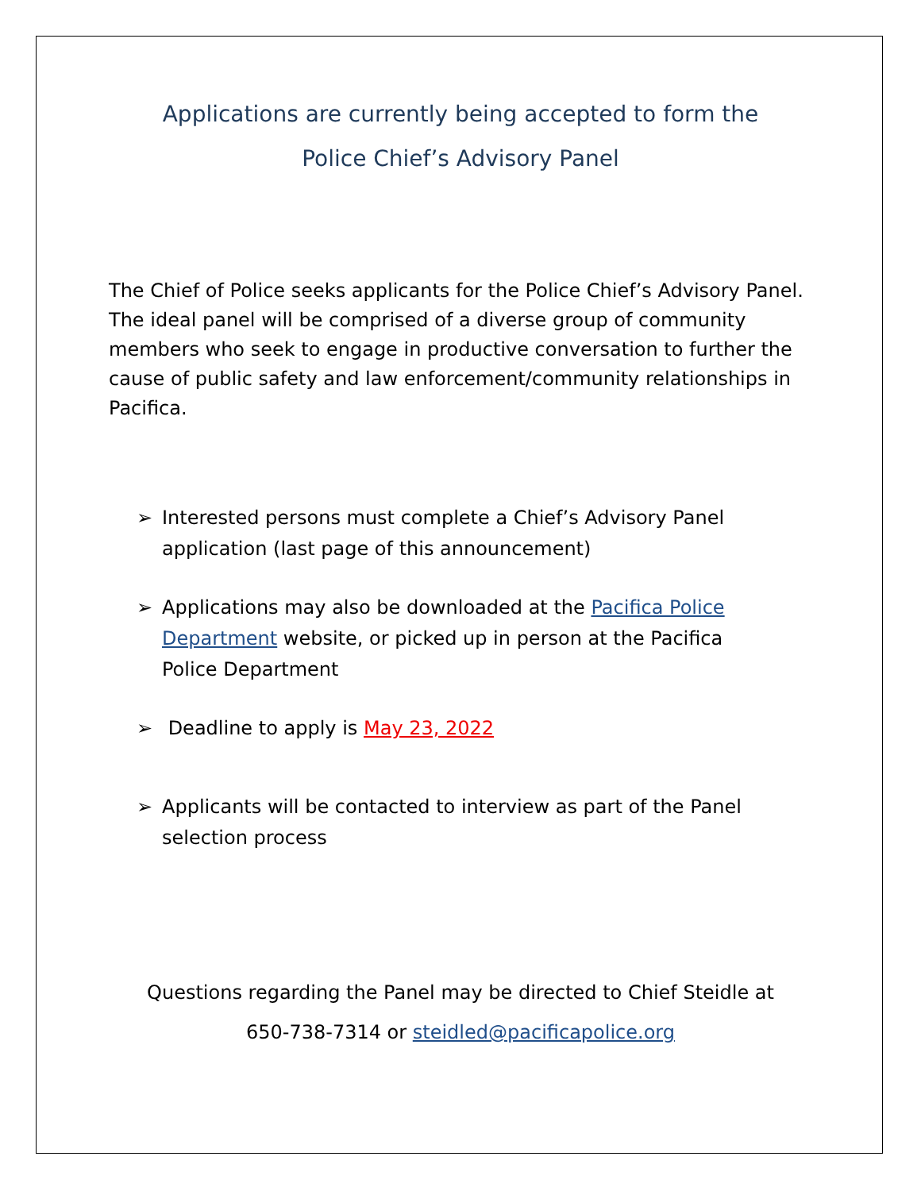Applications are currently being accepted to form the
Police Chief’s Advisory Panel
The Chief of Police seeks applicants for the Police Chief’s Advisory Panel. The ideal panel will be comprised of a diverse group of community members who seek to engage in productive conversation to further the cause of public safety and law enforcement/community relationships in Pacifica.
➢ Interested persons must complete a Chief’s Advisory Panel application (last page of this announcement)
➢ Applications may also be downloaded at the Pacifica Police Department website, or picked up in person at the Pacifica Police Department
➢ Deadline to apply is May 23, 2022
➢ Applicants will be contacted to interview as part of the Panel selection process
Questions regarding the Panel may be directed to Chief Steidle at
650-738-7314 or steidled@pacificapolice.org